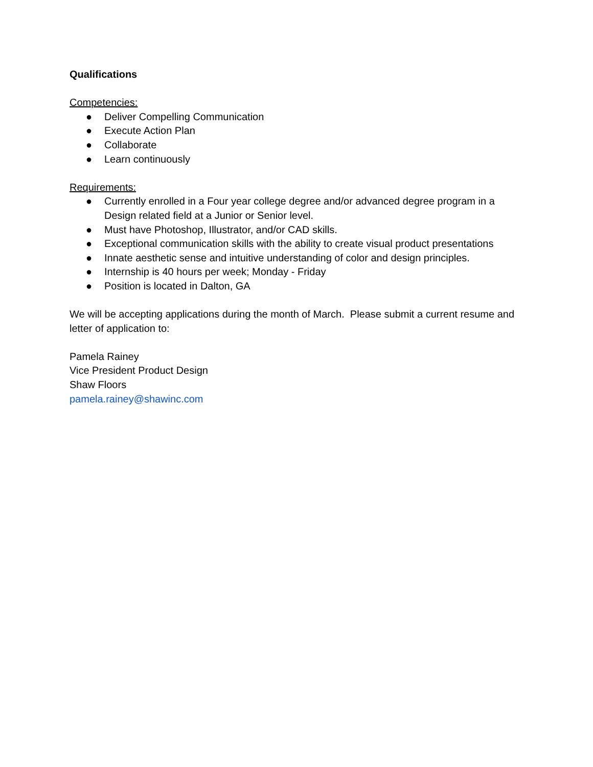Qualifications
Competencies:
● Deliver Compelling Communication
● Execute Action Plan
● Collaborate
● Learn continuously
Requirements:
● Currently enrolled in a Four year college degree and/or advanced degree program in a Design related field at a Junior or Senior level.
● Must have Photoshop, Illustrator, and/or CAD skills.
● Exceptional communication skills with the ability to create visual product presentations
● Innate aesthetic sense and intuitive understanding of color and design principles.
● Internship is 40 hours per week; Monday - Friday
● Position is located in Dalton, GA
We will be accepting applications during the month of March. Please submit a current resume and letter of application to:
Pamela Rainey
Vice President Product Design
Shaw Floors
pamela.rainey@shawinc.com